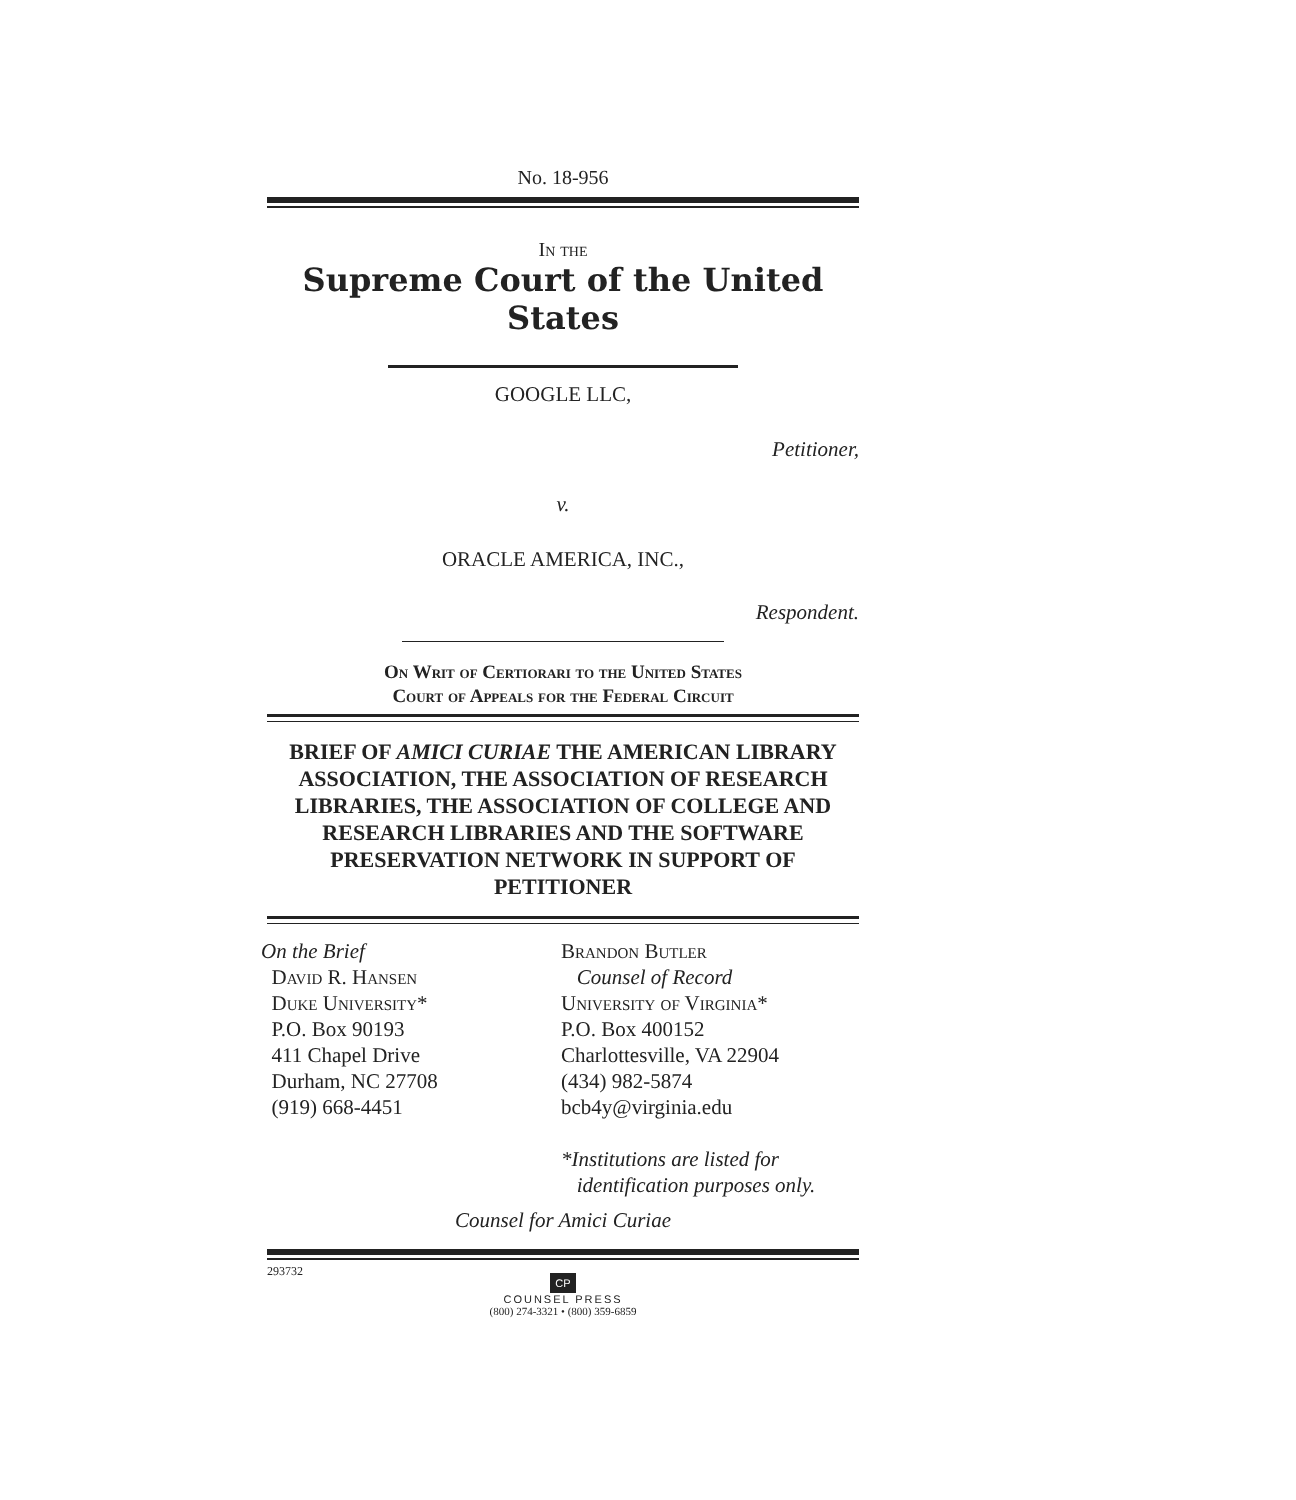No. 18-956
In the
Supreme Court of the United States
GOOGLE LLC,
Petitioner,
v.
ORACLE AMERICA, INC.,
Respondent.
On Writ of Certiorari to the United States
Court of Appeals for the Federal Circuit
BRIEF OF AMICI CURIAE THE AMERICAN LIBRARY ASSOCIATION, THE ASSOCIATION OF RESEARCH LIBRARIES, THE ASSOCIATION OF COLLEGE AND RESEARCH LIBRARIES AND THE SOFTWARE PRESERVATION NETWORK IN SUPPORT OF PETITIONER
On the Brief
David R. Hansen
Duke University*
P.O. Box 90193
411 Chapel Drive
Durham, NC 27708
(919) 668-4451
Brandon Butler
Counsel of Record
University of Virginia*
P.O. Box 400152
Charlottesville, VA 22904
(434) 982-5874
bcb4y@virginia.edu
*Institutions are listed for
identification purposes only.
Counsel for Amici Curiae
293732
CP
COUNSEL PRESS
(800) 274-3321 • (800) 359-6859